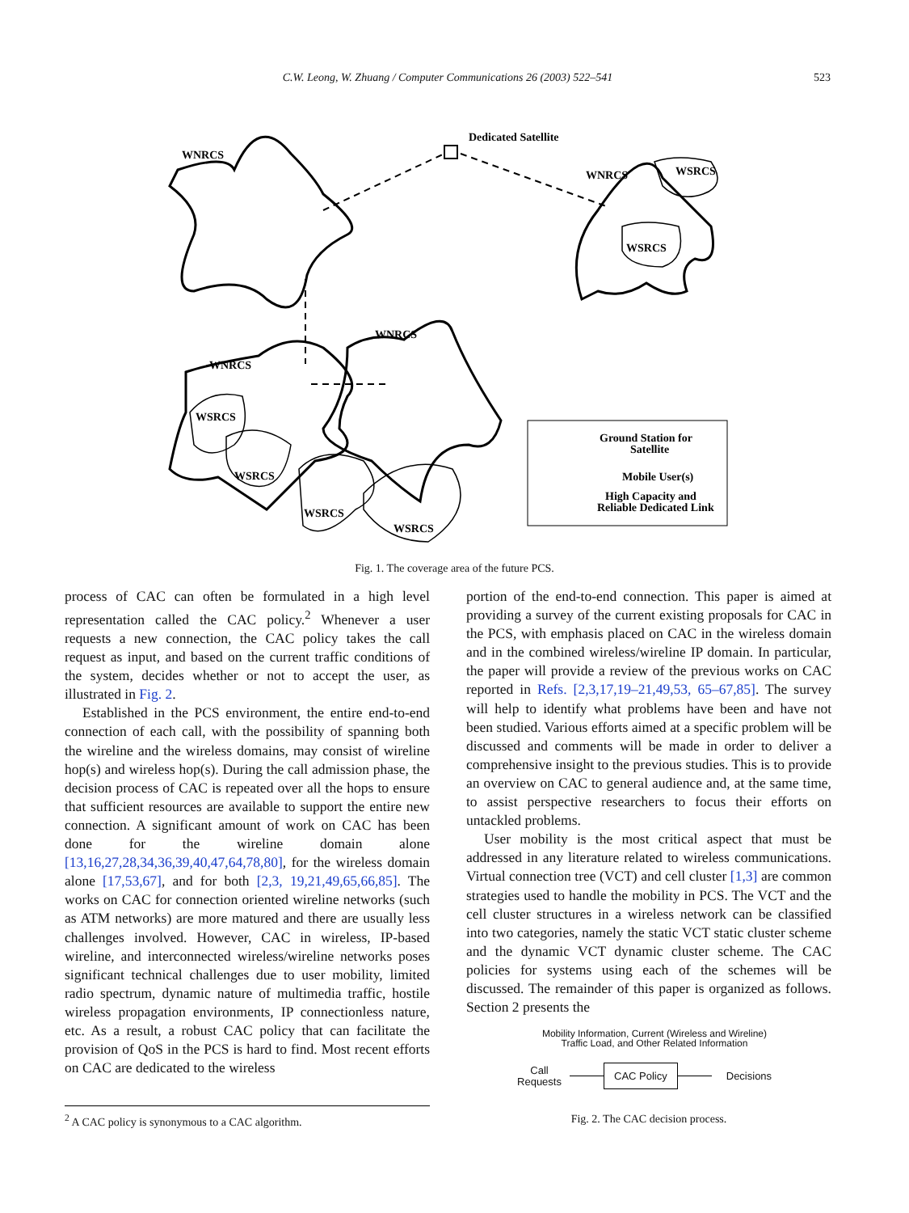C.W. Leong, W. Zhuang / Computer Communications 26 (2003) 522–541 523
WNRCS
Dedicated Satellite
WNRCS
WSRCS
WSRCS
WNRCS
WNRCS
WSRCS
WSRCS
WSRCS
WSRCS
Ground Station for
Satellite
Mobile User(s)
High Capacity and
Reliable Dedicated Link
Fig. 1. The coverage area of the future PCS.
process of CAC can often be formulated in a high level representation called the CAC policy.<sup>2</sup> Whenever a user requests a new connection, the CAC policy takes the call request as input, and based on the current traffic conditions of the system, decides whether or not to accept the user, as illustrated in Fig. 2.
Established in the PCS environment, the entire end-to-end connection of each call, with the possibility of spanning both the wireline and the wireless domains, may consist of wireline hop(s) and wireless hop(s). During the call admission phase, the decision process of CAC is repeated over all the hops to ensure that sufficient resources are available to support the entire new connection. A significant amount of work on CAC has been done for the wireline domain alone [13,16,27,28,34,36,39,40,47,64,78,80], for the wireless domain alone [17,53,67], and for both [2,3, 19,21,49,65,66,85]. The works on CAC for connection oriented wireline networks (such as ATM networks) are more matured and there are usually less challenges involved. However, CAC in wireless, IP-based wireline, and interconnected wireless/wireline networks poses significant technical challenges due to user mobility, limited radio spectrum, dynamic nature of multimedia traffic, hostile wireless propagation environments, IP connectionless nature, etc. As a result, a robust CAC policy that can facilitate the provision of QoS in the PCS is hard to find. Most recent efforts on CAC are dedicated to the wireless
portion of the end-to-end connection. This paper is aimed at providing a survey of the current existing proposals for CAC in the PCS, with emphasis placed on CAC in the wireless domain and in the combined wireless/wireline IP domain. In particular, the paper will provide a review of the previous works on CAC reported in Refs. [2,3,17,19–21,49,53, 65–67,85]. The survey will help to identify what problems have been and have not been studied. Various efforts aimed at a specific problem will be discussed and comments will be made in order to deliver a comprehensive insight to the previous studies. This is to provide an overview on CAC to general audience and, at the same time, to assist perspective researchers to focus their efforts on untackled problems.
User mobility is the most critical aspect that must be addressed in any literature related to wireless communications. Virtual connection tree (VCT) and cell cluster [1,3] are common strategies used to handle the mobility in PCS. The VCT and the cell cluster structures in a wireless network can be classified into two categories, namely the static VCT static cluster scheme and the dynamic VCT dynamic cluster scheme. The CAC policies for systems using each of the schemes will be discussed. The remainder of this paper is organized as follows. Section 2 presents the
Mobility Information, Current (Wireless and Wireline)
Traffic Load, and Other Related Information
Call
Requests
CAC Policy
Decisions
<sup>2</sup> A CAC policy is synonymous to a CAC algorithm.
Fig. 2. The CAC decision process.